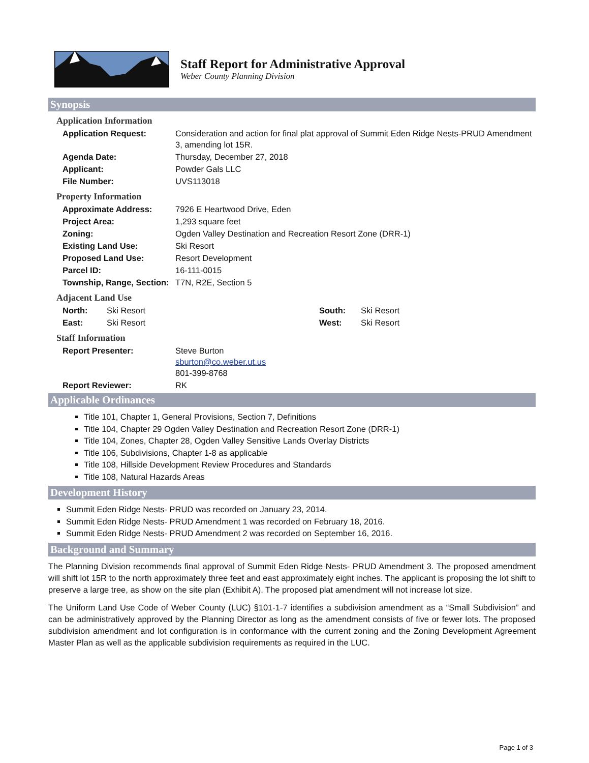Staff Report for Administrative Approval
Weber County Planning Division
Synopsis
Application Information
| Application Request: | Consideration and action for final plat approval of Summit Eden Ridge Nests-PRUD Amendment 3, amending lot 15R. |
| Agenda Date: | Thursday, December 27, 2018 |
| Applicant: | Powder Gals LLC |
| File Number: | UVS113018 |
Property Information
| Approximate Address: | 7926 E Heartwood Drive, Eden |
| Project Area: | 1,293 square feet |
| Zoning: | Ogden Valley Destination and Recreation Resort Zone (DRR-1) |
| Existing Land Use: | Ski Resort |
| Proposed Land Use: | Resort Development |
| Parcel ID: | 16-111-0015 |
| Township, Range, Section: | T7N, R2E, Section 5 |
Adjacent Land Use
| North: | Ski Resort | South: | Ski Resort |
| East: | Ski Resort | West: | Ski Resort |
Staff Information
| Report Presenter: | Steve Burton sburton@co.weber.ut.us 801-399-8768 |
| Report Reviewer: | RK |
Applicable Ordinances
Title 101, Chapter 1, General Provisions, Section 7, Definitions
Title 104, Chapter 29 Ogden Valley Destination and Recreation Resort Zone (DRR-1)
Title 104, Zones, Chapter 28, Ogden Valley Sensitive Lands Overlay Districts
Title 106, Subdivisions, Chapter 1-8 as applicable
Title 108, Hillside Development Review Procedures and Standards
Title 108, Natural Hazards Areas
Development History
Summit Eden Ridge Nests- PRUD was recorded on January 23, 2014.
Summit Eden Ridge Nests- PRUD Amendment 1 was recorded on February 18, 2016.
Summit Eden Ridge Nests- PRUD Amendment 2 was recorded on September 16, 2016.
Background and Summary
The Planning Division recommends final approval of Summit Eden Ridge Nests- PRUD Amendment 3. The proposed amendment will shift lot 15R to the north approximately three feet and east approximately eight inches. The applicant is proposing the lot shift to preserve a large tree, as show on the site plan (Exhibit A). The proposed plat amendment will not increase lot size.
The Uniform Land Use Code of Weber County (LUC) §101-1-7 identifies a subdivision amendment as a “Small Subdivision” and can be administratively approved by the Planning Director as long as the amendment consists of five or fewer lots. The proposed subdivision amendment and lot configuration is in conformance with the current zoning and the Zoning Development Agreement Master Plan as well as the applicable subdivision requirements as required in the LUC.
Page 1 of 3